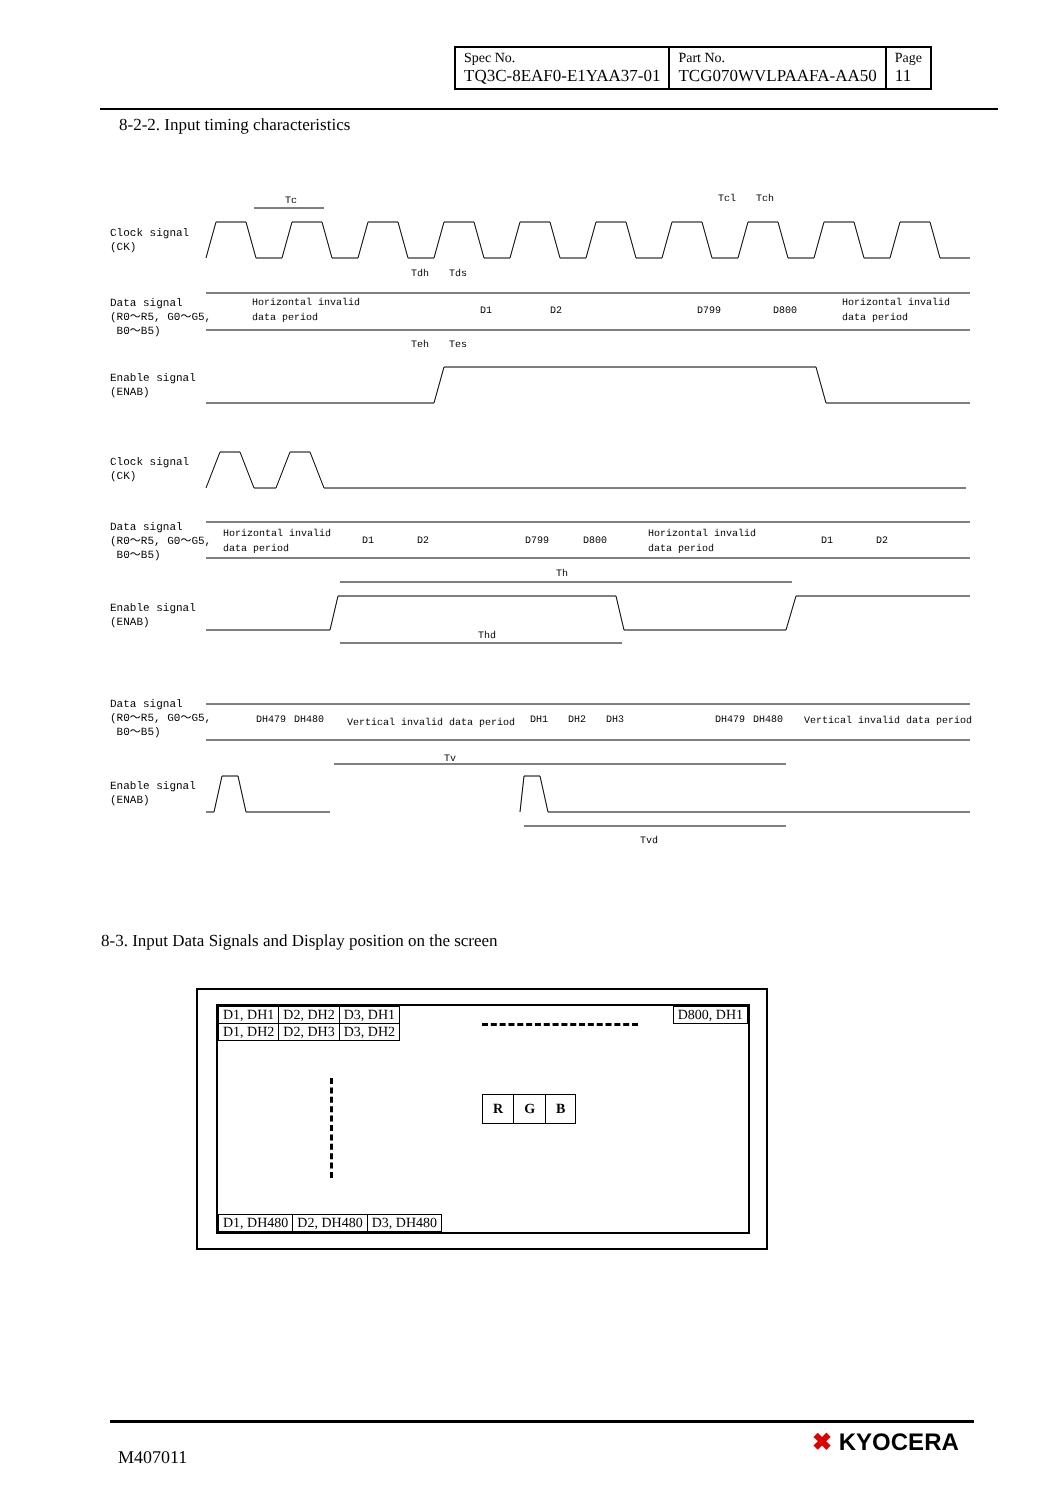| Spec No. TQ3C-8EAF0-E1YAA37-01 | Part No. TCG070WVLPAAFA-AA50 | Page 11 |
8-2-2. Input timing characteristics
Clock signal
(CK)
Data signal
(R0～R5, G0～G5,
B0～B5)
Enable signal
(ENAB)
Clock signal
(CK)
Data signal
(R0～R5, G0～G5,
B0～B5)
Enable signal
(ENAB)
Data signal
(R0～R5, G0～G5,
B0～B5)
Enable signal
(ENAB)
Tc
Tcl
Tch
Tdh
Tds
Teh
Tes
Horizontal invalid
data period
D1
D2
D799
D800
Horizontal invalid
data period
Horizontal invalid
data period
D1
D2
D799
D800
Horizontal invalid
data period
D1
D2
Th
Thd
DH479
DH480
Vertical invalid data period
DH1
DH2
DH3
DH479
DH480
Vertical invalid data period
Tv
Tvd
8-3. Input Data Signals and Display position on the screen
| D1, DH1 | D2, DH2 | D3, DH1 |
| D1, DH2 | D2, DH3 | D3, DH2 |
| D800, DH1 |
| R | G | B |
| D1, DH480 | D2, DH480 | D3, DH480 |
M407011
✖ KYOCERA